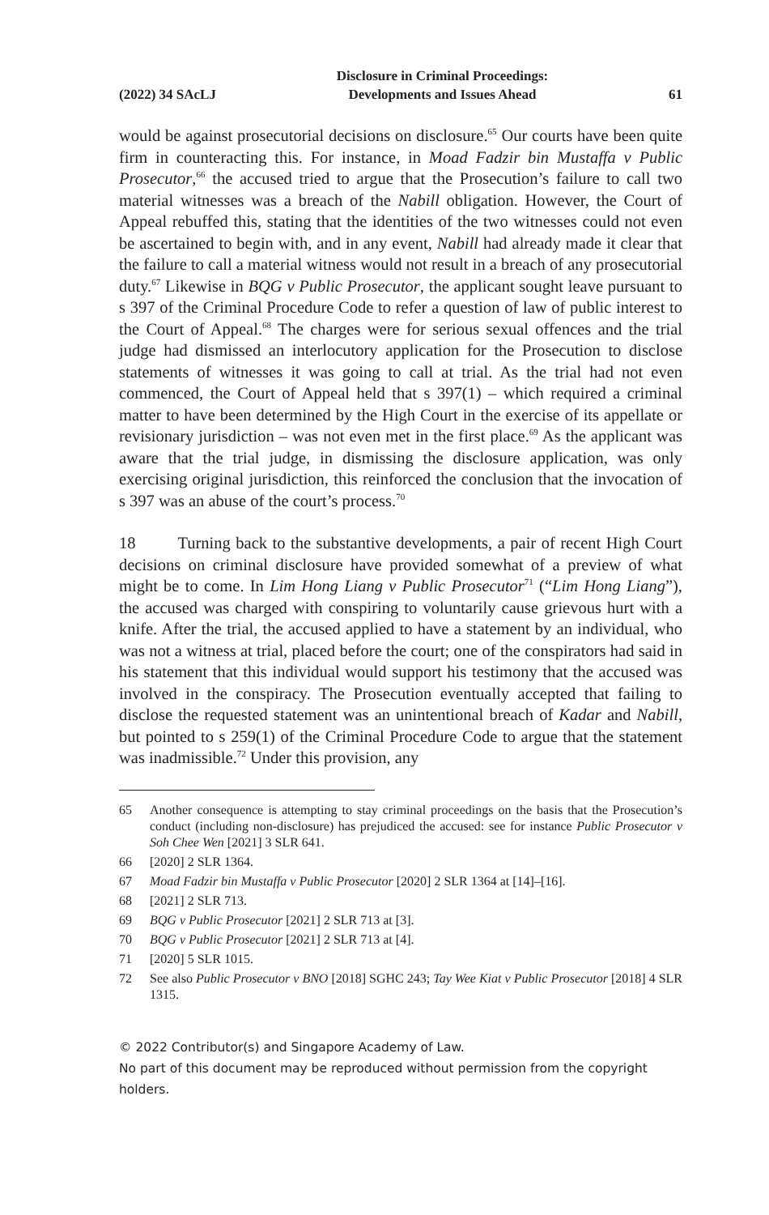(2022) 34 SAcLJ
Disclosure in Criminal Proceedings:
Developments and Issues Ahead
61
would be against prosecutorial decisions on disclosure.<sup>65</sup> Our courts have been quite firm in counteracting this. For instance, in Moad Fadzir bin Mustaffa v Public Prosecutor,<sup>66</sup> the accused tried to argue that the Prosecution’s failure to call two material witnesses was a breach of the Nabill obligation. However, the Court of Appeal rebuffed this, stating that the identities of the two witnesses could not even be ascertained to begin with, and in any event, Nabill had already made it clear that the failure to call a material witness would not result in a breach of any prosecutorial duty.<sup>67</sup> Likewise in BQG v Public Prosecutor, the applicant sought leave pursuant to s 397 of the Criminal Procedure Code to refer a question of law of public interest to the Court of Appeal.<sup>68</sup> The charges were for serious sexual offences and the trial judge had dismissed an interlocutory application for the Prosecution to disclose statements of witnesses it was going to call at trial. As the trial had not even commenced, the Court of Appeal held that s 397(1) – which required a criminal matter to have been determined by the High Court in the exercise of its appellate or revisionary jurisdiction – was not even met in the first place.<sup>69</sup> As the applicant was aware that the trial judge, in dismissing the disclosure application, was only exercising original jurisdiction, this reinforced the conclusion that the invocation of s 397 was an abuse of the court’s process.<sup>70</sup>
18 Turning back to the substantive developments, a pair of recent High Court decisions on criminal disclosure have provided somewhat of a preview of what might be to come. In Lim Hong Liang v Public Prosecutor<sup>71</sup> (“Lim Hong Liang”), the accused was charged with conspiring to voluntarily cause grievous hurt with a knife. After the trial, the accused applied to have a statement by an individual, who was not a witness at trial, placed before the court; one of the conspirators had said in his statement that this individual would support his testimony that the accused was involved in the conspiracy. The Prosecution eventually accepted that failing to disclose the requested statement was an unintentional breach of Kadar and Nabill, but pointed to s 259(1) of the Criminal Procedure Code to argue that the statement was inadmissible.<sup>72</sup> Under this provision, any
65 Another consequence is attempting to stay criminal proceedings on the basis that the Prosecution’s conduct (including non-disclosure) has prejudiced the accused: see for instance Public Prosecutor v Soh Chee Wen [2021] 3 SLR 641.
66 [2020] 2 SLR 1364.
67 Moad Fadzir bin Mustaffa v Public Prosecutor [2020] 2 SLR 1364 at [14]–[16].
68 [2021] 2 SLR 713.
69 BQG v Public Prosecutor [2021] 2 SLR 713 at [3].
70 BQG v Public Prosecutor [2021] 2 SLR 713 at [4].
71 [2020] 5 SLR 1015.
72 See also Public Prosecutor v BNO [2018] SGHC 243; Tay Wee Kiat v Public Prosecutor [2018] 4 SLR 1315.
© 2022 Contributor(s) and Singapore Academy of Law.
No part of this document may be reproduced without permission from the copyright holders.